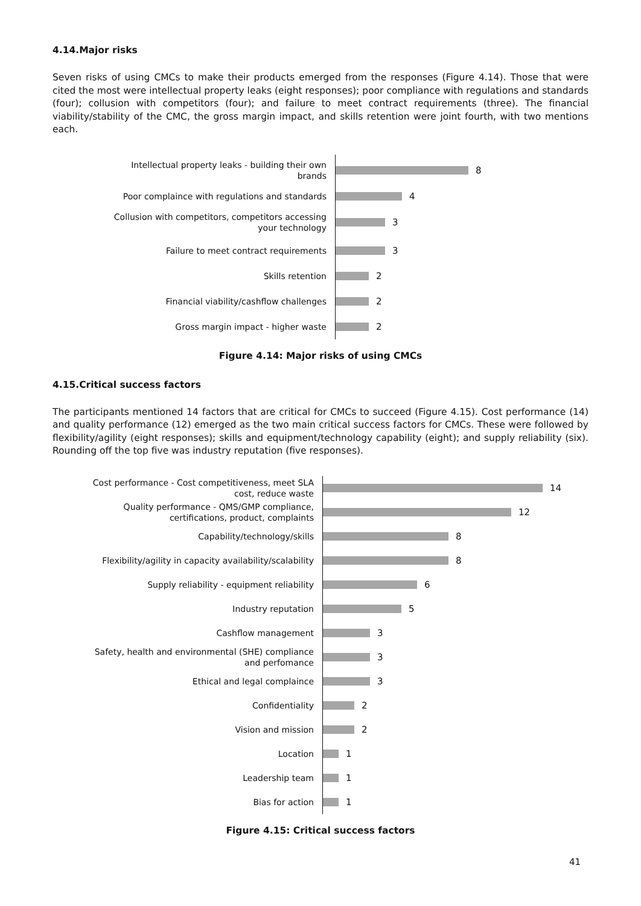4.14.Major risks
Seven risks of using CMCs to make their products emerged from the responses (Figure 4.14). Those that were cited the most were intellectual property leaks (eight responses); poor compliance with regulations and standards (four); collusion with competitors (four); and failure to meet contract requirements (three). The financial viability/stability of the CMC, the gross margin impact, and skills retention were joint fourth, with two mentions each.
Intellectual property leaks - building their own brands
8
Poor complaince with regulations and standards
4
Collusion with competitors, competitors accessing your technology
3
Failure to meet contract requirements
3
Skills retention
2
Financial viability/cashflow challenges
2
Gross margin impact - higher waste
2
Figure 4.14: Major risks of using CMCs
4.15.Critical success factors
The participants mentioned 14 factors that are critical for CMCs to succeed (Figure 4.15). Cost performance (14) and quality performance (12) emerged as the two main critical success factors for CMCs. These were followed by flexibility/agility (eight responses); skills and equipment/technology capability (eight); and supply reliability (six). Rounding off the top five was industry reputation (five responses).
Cost performance - Cost competitiveness, meet SLA cost, reduce waste
14
Quality performance - QMS/GMP compliance, certifications, product, complaints
12
Capability/technology/skills
8
Flexibility/agility in capacity availability/scalability
8
Supply reliability - equipment reliability
6
Industry reputation
5
Cashflow management
3
Safety, health and environmental (SHE) compliance and perfomance
3
Ethical and legal complaince
3
Confidentiality
2
Vision and mission
2
Location
1
Leadership team
1
Bias for action
1
Figure 4.15: Critical success factors
41